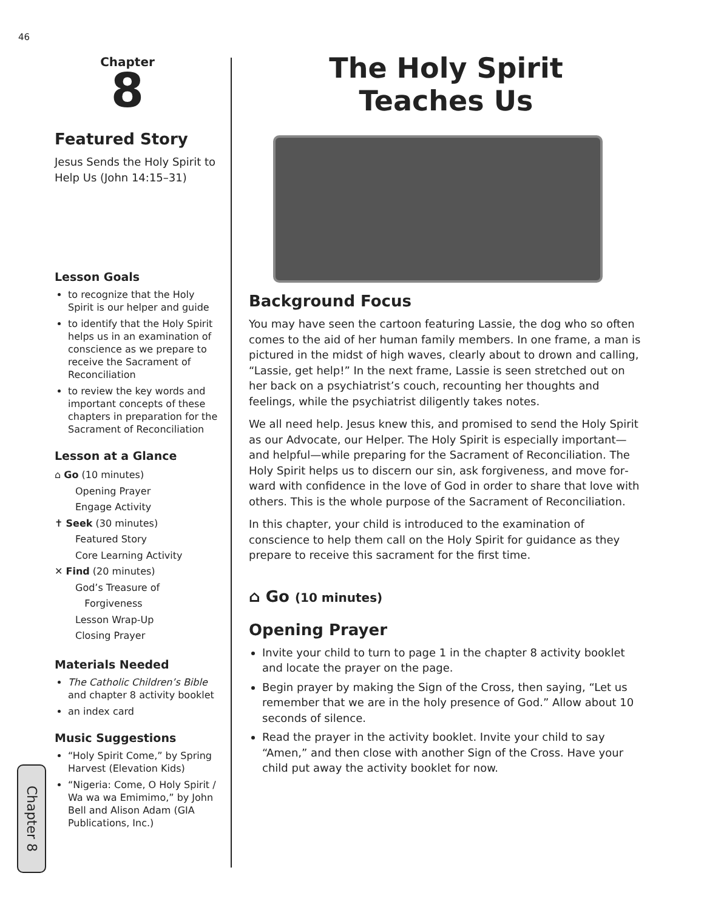46
Chapter
8
Featured Story
Jesus Sends the Holy Spirit to Help Us (John 14:15–31)
Lesson Goals
to recognize that the Holy Spirit is our helper and guide
to identify that the Holy Spirit helps us in an examination of conscience as we prepare to receive the Sacrament of Recon­ciliation
to review the key words and important concepts of these chapters in preparation for the Sacrament of Reconciliation
Lesson at a Glance
⌂ Go (10 minutes)
Opening Prayer
Engage Activity
✝ Seek (30 minutes)
Featured Story
Core Learning Activity
✕ Find (20 minutes)
God’s Treasure of
Forgiveness
Lesson Wrap-Up
Closing Prayer
Materials Needed
The Catholic Children’s Bible and chapter 8 activity booklet
an index card
Music Suggestions
“Holy Spirit Come,” by Spring Harvest (Elevation Kids)
“Nigeria: Come, O Holy Spirit / Wa wa wa Emimimo,” by John Bell and Alison Adam (GIA Publications, Inc.)
Chapter 8
The Holy Spirit
Teaches Us
Background Focus
You may have seen the cartoon featuring Lassie, the dog who so often comes to the aid of her human family members. In one frame, a man is pictured in the midst of high waves, clearly about to drown and calling, “Lassie, get help!” In the next frame, Lassie is seen stretched out on her back on a psychiatrist’s couch, recounting her thoughts and feelings, while the psychiatrist diligently takes notes.
We all need help. Jesus knew this, and promised to send the Holy Spirit as our Advocate, our Helper. The Holy Spirit is especially important—and helpful—while preparing for the Sacrament of Reconciliation. The Holy Spirit helps us to discern our sin, ask forgiveness, and move for­ward with confidence in the love of God in order to share that love with others. This is the whole purpose of the Sacrament of Reconciliation.
In this chapter, your child is introduced to the examination of conscience to help them call on the Holy Spirit for guidance as they prepare to receive this sacrament for the first time.
⌂ Go (10 minutes)
Opening Prayer
Invite your child to turn to page 1 in the chapter 8 activity booklet and locate the prayer on the page.
Begin prayer by making the Sign of the Cross, then saying, “Let us remember that we are in the holy presence of God.” Allow about 10 seconds of silence.
Read the prayer in the activity booklet. Invite your child to say “Amen,” and then close with another Sign of the Cross. Have your child put away the activity booklet for now.